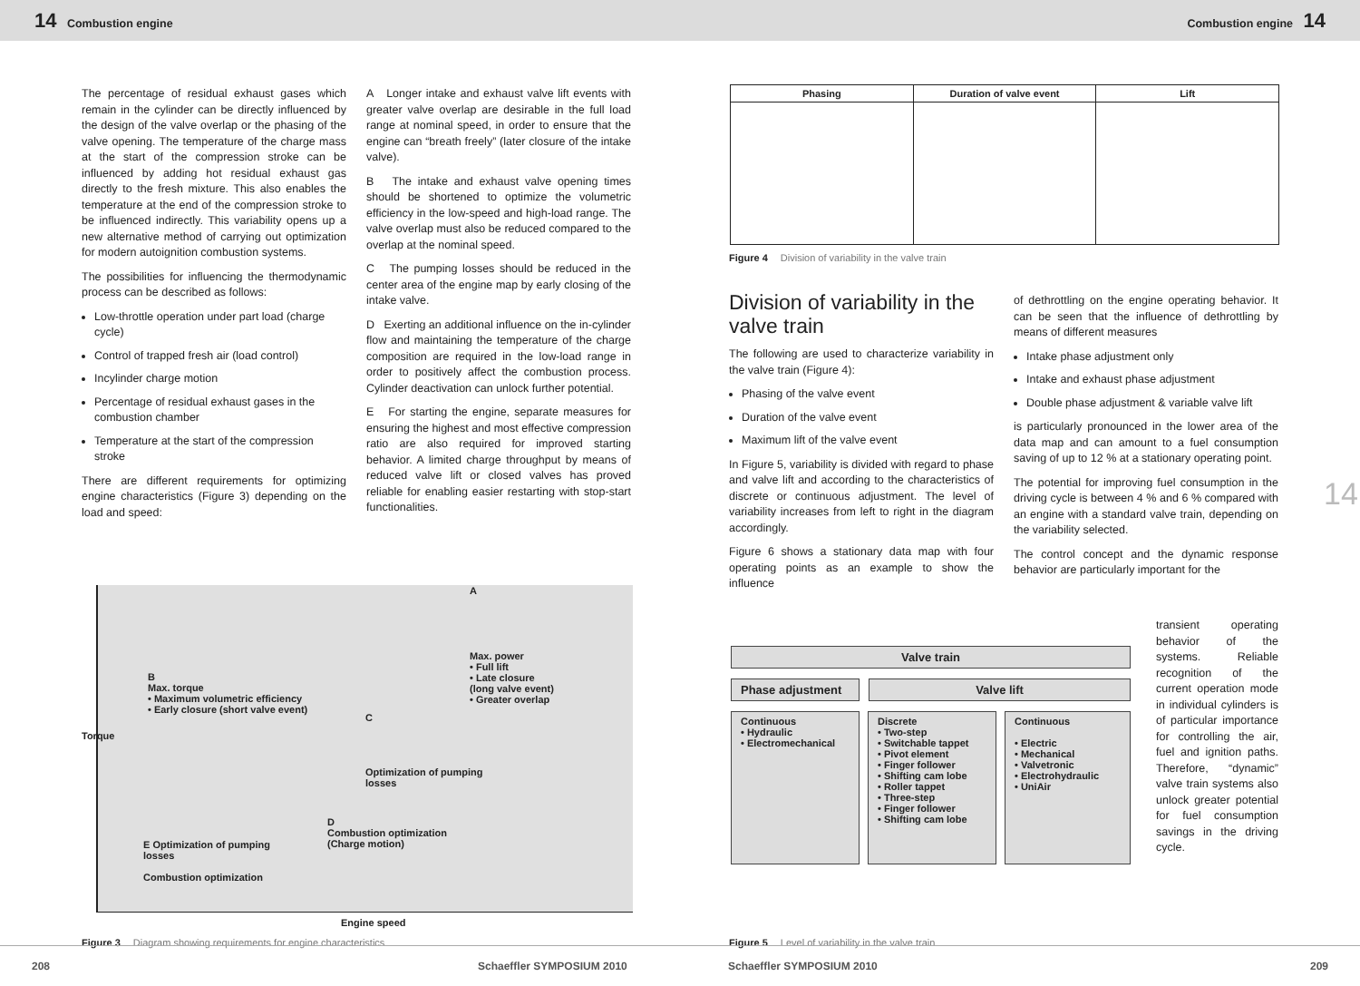14 Combustion engine Combustion engine 14
The percentage of residual exhaust gases which remain in the cylinder can be directly influenced by the design of the valve overlap or the phasing of the valve opening. The temperature of the charge mass at the start of the compression stroke can be influenced by adding hot residual exhaust gas directly to the fresh mixture. This also enables the temperature at the end of the compression stroke to be influenced indirectly. This variability opens up a new alternative method of carrying out optimization for modern autoignition combustion systems.
The possibilities for influencing the thermodynamic process can be described as follows:
Low-throttle operation under part load (charge cycle)
Control of trapped fresh air (load control)
Incylinder charge motion
Percentage of residual exhaust gases in the combustion chamber
Temperature at the start of the compression stroke
There are different requirements for optimizing engine characteristics (Figure 3) depending on the load and speed:
A Longer intake and exhaust valve lift events with greater valve overlap are desirable in the full load range at nominal speed, in order to ensure that the engine can “breath freely” (later closure of the intake valve).
B The intake and exhaust valve opening times should be shortened to optimize the volumetric efficiency in the low-speed and high-load range. The valve overlap must also be reduced compared to the overlap at the nominal speed.
C The pumping losses should be reduced in the center area of the engine map by early closing of the intake valve.
D Exerting an additional influence on the in-cylinder flow and maintaining the temperature of the charge composition are required in the low-load range in order to positively affect the combustion process. Cylinder deactivation can unlock further potential.
E For starting the engine, separate measures for ensuring the highest and most effective compression ratio are also required for improved starting behavior. A limited charge throughput by means of reduced valve lift or closed valves has proved reliable for enabling easier restarting with stop-start functionalities.
B
Max. torque
• Maximum volumetric efficiency
• Early closure (short valve event)
A
Max. power
• Full lift
• Late closure
(long valve event)
• Greater overlap
C
Optimization of pumping
losses
E Optimization of pumping
losses
Combustion optimization
D
Combustion optimization
(Charge motion)
Torque
Engine speed
Figure 3 Diagram showing requirements for engine characteristics
Phasing Duration of valve event Lift
Figure 4 Division of variability in the valve train
Division of variability in the valve train
The following are used to characterize variability in the valve train (Figure 4):
Phasing of the valve event
Duration of the valve event
Maximum lift of the valve event
In Figure 5, variability is divided with regard to phase and valve lift and according to the characteristics of discrete or continuous adjustment. The level of variability increases from left to right in the diagram accordingly.
Figure 6 shows a stationary data map with four operating points as an example to show the influence
of dethrottling on the engine operating behavior. It can be seen that the influence of dethrottling by means of different measures
Intake phase adjustment only
Intake and exhaust phase adjustment
Double phase adjustment & variable valve lift
is particularly pronounced in the lower area of the data map and can amount to a fuel consumption saving of up to 12 % at a stationary operating point.
The potential for improving fuel consumption in the driving cycle is between 4 % and 6 % compared with an engine with a standard valve train, depending on the variability selected.
The control concept and the dynamic response behavior are particularly important for the
transient operating behavior of the systems. Reliable recognition of the current operation mode in individual cylinders is of particular importance for controlling the air, fuel and ignition paths. Therefore, “dynamic” valve train systems also unlock greater potential for fuel consumption savings in the driving cycle.
14
Valve train
Phase adjustment Valve lift
Continuous
• Hydraulic
• Electromechanical
Discrete
• Two-step
• Switchable tappet
• Pivot element
• Finger follower
• Shifting cam lobe
• Roller tappet
• Three-step
• Finger follower
• Shifting cam lobe
Continuous
• Electric
• Mechanical
• Valvetronic
• Electrohydraulic
• UniAir
Figure 5 Level of variability in the valve train
208 Schaeffler SYMPOSIUM 2010 Schaeffler SYMPOSIUM 2010 209